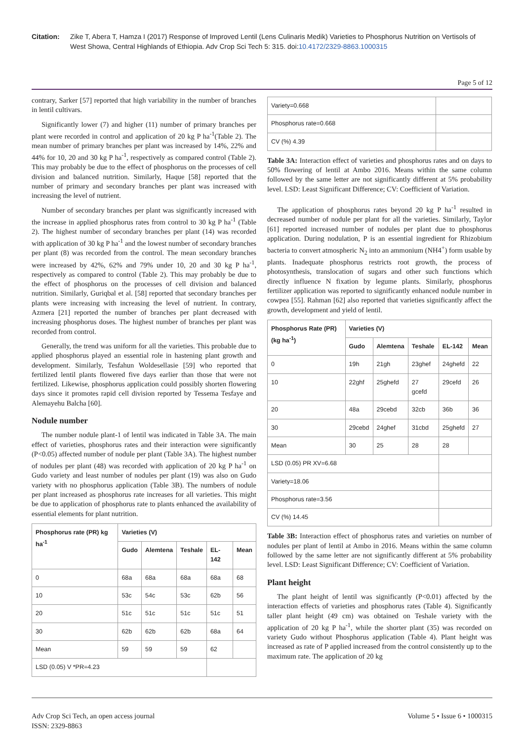Citation: Zike T, Abera T, Hamza I (2017) Response of Improved Lentil (Lens Culinaris Medik) Varieties to Phosphorus Nutrition on Vertisols of West Showa, Central Highlands of Ethiopia. Adv Crop Sci Tech 5: 315. doi:10.4172/2329-8863.1000315
Page 5 of 12
contrary, Sarker [57] reported that high variability in the number of branches in lentil cultivars.
Significantly lower (7) and higher (11) number of primary branches per plant were recorded in control and application of 20 kg P ha<sup>-1</sup>(Table 2). The mean number of primary branches per plant was increased by 14%, 22% and 44% for 10, 20 and 30 kg P ha<sup>-1</sup>, respectively as compared control (Table 2). This may probably be due to the effect of phosphorus on the processes of cell division and balanced nutrition. Similarly, Haque [58] reported that the number of primary and secondary branches per plant was increased with increasing the level of nutrient.
Number of secondary branches per plant was significantly increased with the increase in applied phosphorus rates from control to 30 kg P ha<sup>-1</sup> (Table 2). The highest number of secondary branches per plant (14) was recorded with application of 30 kg P ha<sup>-1</sup> and the lowest number of secondary branches per plant (8) was recorded from the control. The mean secondary branches were increased by 42%, 62% and 79% under 10, 20 and 30 kg P ha<sup>-1</sup>, respectively as compared to control (Table 2). This may probably be due to the effect of phosphorus on the processes of cell division and balanced nutrition. Similarly, Guriqbal et al. [58] reported that secondary branches per plants were increasing with increasing the level of nutrient. In contrary, Azmera [21] reported the number of branches per plant decreased with increasing phosphorus doses. The highest number of branches per plant was recorded from control.
Generally, the trend was uniform for all the varieties. This probable due to applied phosphorus played an essential role in hastening plant growth and development. Similarly, Tesfahun Woldesellasie [59] who reported that fertilized lentil plants flowered five days earlier than those that were not fertilized. Likewise, phosphorus application could possibly shorten flowering days since it promotes rapid cell division reported by Tessema Tesfaye and Alemayehu Balcha [60].
Nodule number
The number nodule plant-1 of lentil was indicated in Table 3A. The main effect of varieties, phosphorus rates and their interaction were significantly (P<0.05) affected number of nodule per plant (Table 3A). The highest number of nodules per plant (48) was recorded with application of 20 kg P ha<sup>-1</sup> on Gudo variety and least number of nodules per plant (19) was also on Gudo variety with no phosphorus application (Table 3B). The numbers of nodule per plant increased as phosphorus rate increases for all varieties. This might be due to application of phosphorus rate to plants enhanced the availability of essential elements for plant nutrition.
| Phosphorus rate (PR) kg ha<sup>-1</sup> | Varieties (V) | | | | |
| --- | --- | --- | --- | --- | --- |
| | Gudo | Alemtena | Teshale | EL-142 | Mean |
| 0 | 68a | 68a | 68a | 68a | 68 |
| 10 | 53c | 54c | 53c | 62b | 56 |
| 20 | 51c | 51c | 51c | 51c | 51 |
| 30 | 62b | 62b | 62b | 68a | 64 |
| Mean | 59 | 59 | 59 | 62 | |
| LSD (0.05) V *PR=4.23 | | | | | |
| Variety=0.668 | |
| Phosphorus rate=0.668 | |
| CV (%) 4.39 | |
Table 3A: Interaction effect of varieties and phosphorus rates and on days to 50% flowering of lentil at Ambo 2016. Means within the same column followed by the same letter are not significantly different at 5% probability level. LSD: Least Significant Difference; CV: Coefficient of Variation.
The application of phosphorus rates beyond 20 kg P ha<sup>-1</sup> resulted in decreased number of nodule per plant for all the varieties. Similarly, Taylor [61] reported increased number of nodules per plant due to phosphorus application. During nodulation, P is an essential ingredient for Rhizobium bacteria to convert atmospheric N<sub>2</sub> into an ammonium (NH4<sup>+</sup>) form usable by plants. Inadequate phosphorus restricts root growth, the process of photosynthesis, translocation of sugars and other such functions which directly influence N fixation by legume plants. Similarly, phosphorus fertilizer application was reported to significantly enhanced nodule number in cowpea [55]. Rahman [62] also reported that varieties significantly affect the growth, development and yield of lentil.
| Phosphorus Rate (PR) (kg ha<sup>-1</sup>) | Varieties (V) | | | | |
| --- | --- | --- | --- | --- | --- |
| | Gudo | Alemtena | Teshale | EL-142 | Mean |
| 0 | 19h | 21gh | 23ghef | 24ghefd | 22 |
| 10 | 22ghf | 25ghefd | 27 gcefd | 29cefd | 26 |
| 20 | 48a | 29cebd | 32cb | 36b | 36 |
| 30 | 29cebd | 24ghef | 31cbd | 25ghefd | 27 |
| Mean | 30 | 25 | 28 | 28 | |
| LSD (0.05) PR XV=6.68 | | | | | |
| Variety=18.06 | | | | | |
| Phosphorus rate=3.56 | | | | | |
| CV (%) 14.45 | | | | | |
Table 3B: Interaction effect of phosphorus rates and varieties on number of nodules per plant of lentil at Ambo in 2016. Means within the same column followed by the same letter are not significantly different at 5% probability level. LSD: Least Significant Difference; CV: Coefficient of Variation.
Plant height
The plant height of lentil was significantly (P<0.01) affected by the interaction effects of varieties and phosphorus rates (Table 4). Significantly taller plant height (49 cm) was obtained on Teshale variety with the application of 20 kg P ha<sup>-1</sup>, while the shorter plant (35) was recorded on variety Gudo without Phosphorus application (Table 4). Plant height was increased as rate of P applied increased from the control consistently up to the maximum rate. The application of 20 kg
Adv Crop Sci Tech, an open access journal
ISSN: 2329-8863
Volume 5 • Issue 6 • 1000315